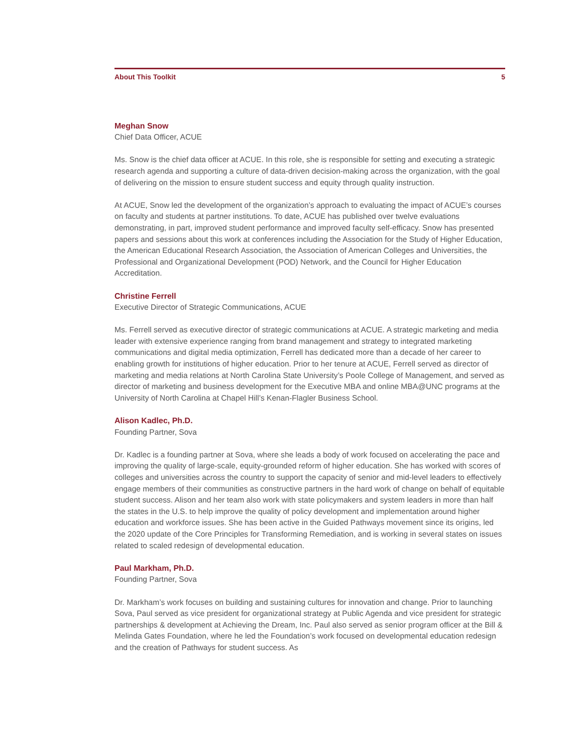About This Toolkit 5
Meghan Snow
Chief Data Officer, ACUE
Ms. Snow is the chief data officer at ACUE. In this role, she is responsible for setting and executing a strategic research agenda and supporting a culture of data-driven decision-making across the organization, with the goal of delivering on the mission to ensure student success and equity through quality instruction.
At ACUE, Snow led the development of the organization’s approach to evaluating the impact of ACUE’s courses on faculty and students at partner institutions. To date, ACUE has published over twelve evaluations demonstrating, in part, improved student performance and improved faculty self-efficacy. Snow has presented papers and sessions about this work at conferences including the Association for the Study of Higher Education, the American Educational Research Association, the Association of American Colleges and Universities, the Professional and Organizational Development (POD) Network, and the Council for Higher Education Accreditation.
Christine Ferrell
Executive Director of Strategic Communications, ACUE
Ms. Ferrell served as executive director of strategic communications at ACUE. A strategic marketing and media leader with extensive experience ranging from brand management and strategy to integrated marketing communications and digital media optimization, Ferrell has dedicated more than a decade of her career to enabling growth for institutions of higher education. Prior to her tenure at ACUE, Ferrell served as director of marketing and media relations at North Carolina State University’s Poole College of Management, and served as director of marketing and business development for the Executive MBA and online MBA@UNC programs at the University of North Carolina at Chapel Hill’s Kenan-Flagler Business School.
Alison Kadlec, Ph.D.
Founding Partner, Sova
Dr. Kadlec is a founding partner at Sova, where she leads a body of work focused on accelerating the pace and improving the quality of large-scale, equity-grounded reform of higher education. She has worked with scores of colleges and universities across the country to support the capacity of senior and mid-level leaders to effectively engage members of their communities as constructive partners in the hard work of change on behalf of equitable student success. Alison and her team also work with state policymakers and system leaders in more than half the states in the U.S. to help improve the quality of policy development and implementation around higher education and workforce issues. She has been active in the Guided Pathways movement since its origins, led the 2020 update of the Core Principles for Transforming Remediation, and is working in several states on issues related to scaled redesign of developmental education.
Paul Markham, Ph.D.
Founding Partner, Sova
Dr. Markham’s work focuses on building and sustaining cultures for innovation and change. Prior to launching Sova, Paul served as vice president for organizational strategy at Public Agenda and vice president for strategic partnerships & development at Achieving the Dream, Inc. Paul also served as senior program officer at the Bill & Melinda Gates Foundation, where he led the Foundation’s work focused on developmental education redesign and the creation of Pathways for student success. As